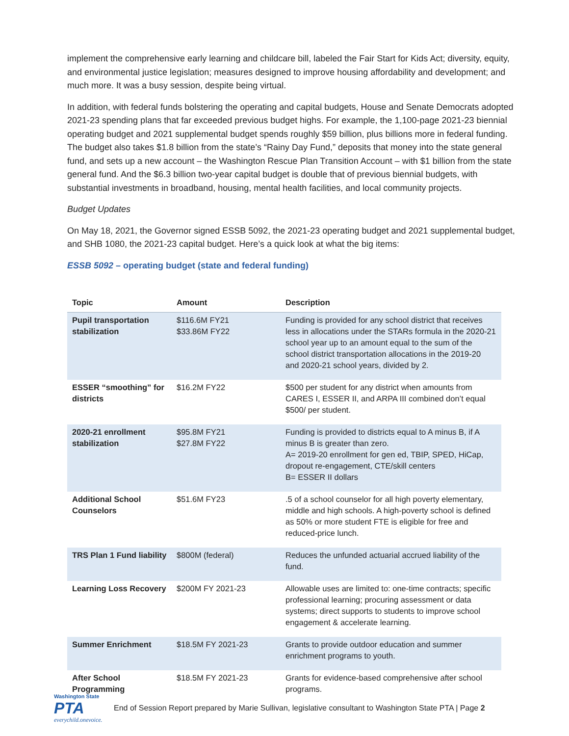implement the comprehensive early learning and childcare bill, labeled the Fair Start for Kids Act; diversity, equity, and environmental justice legislation; measures designed to improve housing affordability and development; and much more. It was a busy session, despite being virtual.
In addition, with federal funds bolstering the operating and capital budgets, House and Senate Democrats adopted 2021-23 spending plans that far exceeded previous budget highs. For example, the 1,100-page 2021-23 biennial operating budget and 2021 supplemental budget spends roughly $59 billion, plus billions more in federal funding. The budget also takes $1.8 billion from the state’s “Rainy Day Fund,” deposits that money into the state general fund, and sets up a new account – the Washington Rescue Plan Transition Account – with $1 billion from the state general fund. And the $6.3 billion two-year capital budget is double that of previous biennial budgets, with substantial investments in broadband, housing, mental health facilities, and local community projects.
Budget Updates
On May 18, 2021, the Governor signed ESSB 5092, the 2021-23 operating budget and 2021 supplemental budget, and SHB 1080, the 2021-23 capital budget. Here’s a quick look at what the big items:
ESSB 5092 – operating budget (state and federal funding)
| Topic | Amount | Description |
| --- | --- | --- |
| Pupil transportation stabilization | $116.6M FY21 $33.86M FY22 | Funding is provided for any school district that receives less in allocations under the STARs formula in the 2020-21 school year up to an amount equal to the sum of the school district transportation allocations in the 2019-20 and 2020-21 school years, divided by 2. |
| ESSER “smoothing” for districts | $16.2M FY22 | $500 per student for any district when amounts from CARES I, ESSER II, and ARPA III combined don’t equal $500/ per student. |
| 2020-21 enrollment stabilization | $95.8M FY21 $27.8M FY22 | Funding is provided to districts equal to A minus B, if A minus B is greater than zero. A= 2019-20 enrollment for gen ed, TBIP, SPED, HiCap, dropout re-engagement, CTE/skill centers B= ESSER II dollars |
| Additional School Counselors | $51.6M FY23 | .5 of a school counselor for all high poverty elementary, middle and high schools. A high-poverty school is defined as 50% or more student FTE is eligible for free and reduced-price lunch. |
| TRS Plan 1 Fund liability | $800M (federal) | Reduces the unfunded actuarial accrued liability of the fund. |
| Learning Loss Recovery | $200M FY 2021-23 | Allowable uses are limited to: one-time contracts; specific professional learning; procuring assessment or data systems; direct supports to students to improve school engagement & accelerate learning. |
| Summer Enrichment | $18.5M FY 2021-23 | Grants to provide outdoor education and summer enrichment programs to youth. |
| After School Programming | $18.5M FY 2021-23 | Grants for evidence-based comprehensive after school programs. |
Washington State
PTA
everychild.onevoice.
End of Session Report prepared by Marie Sullivan, legislative consultant to Washington State PTA | Page 2